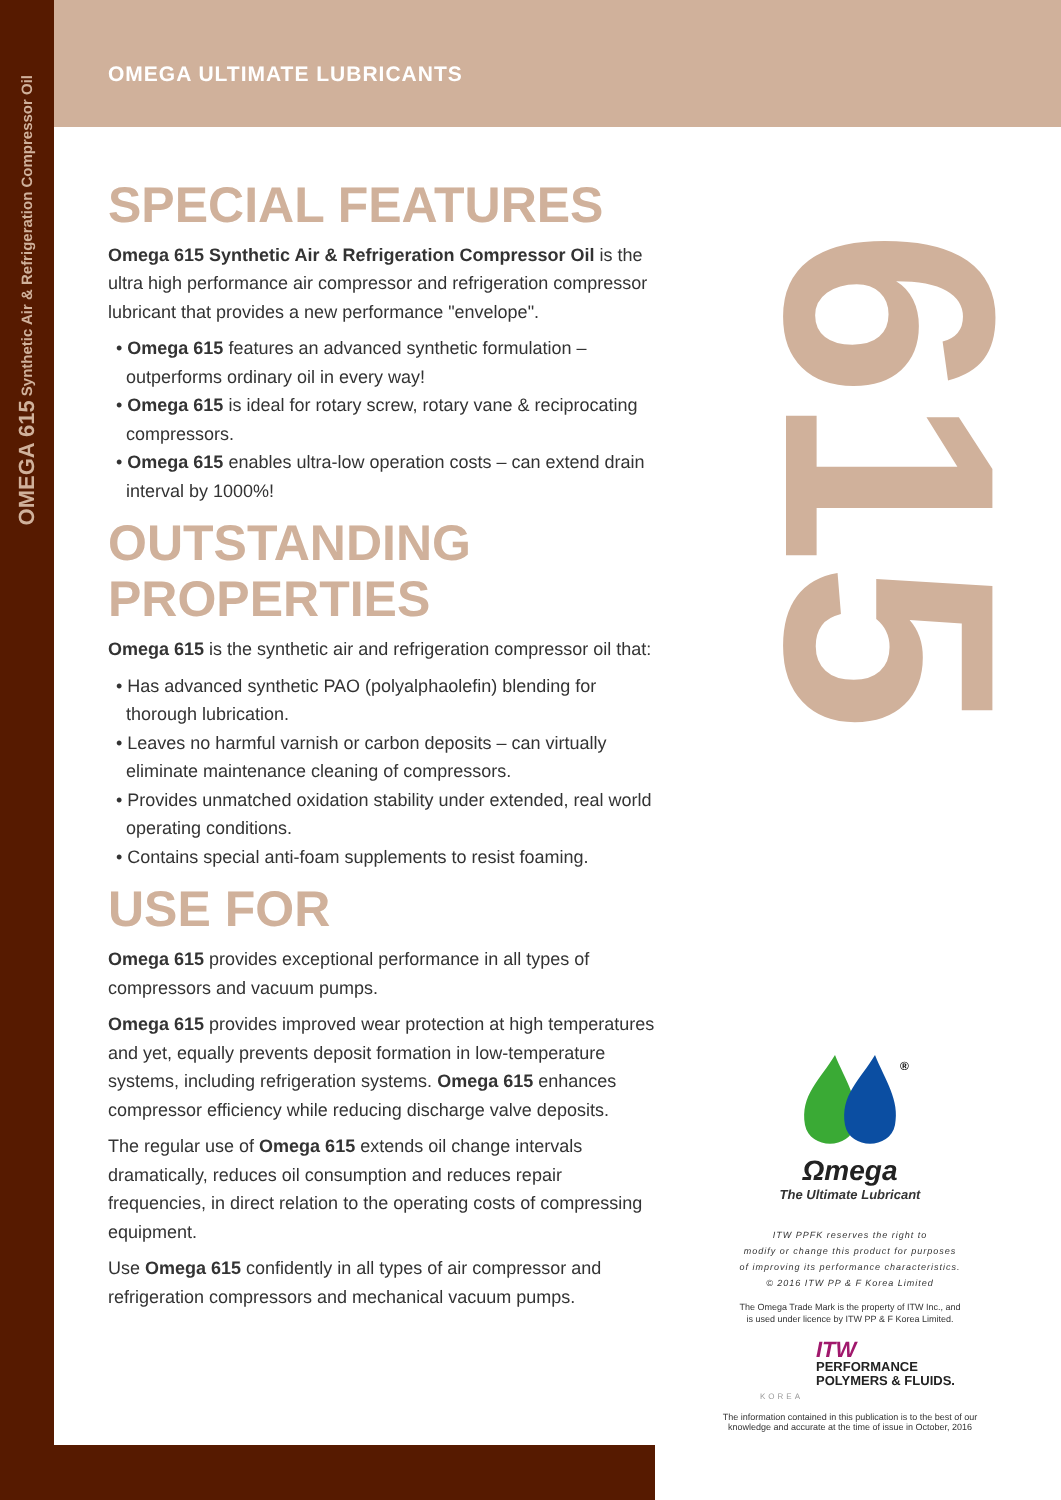OMEGA 615 Synthetic Air & Refrigeration Compressor Oil
615
OMEGA ULTIMATE LUBRICANTS
SPECIAL FEATURES
Omega 615 Synthetic Air & Refrigeration Compressor Oil is the ultra high performance air compressor and refrigeration compressor lubricant that provides a new performance "envelope".
• Omega 615 features an advanced synthetic formulation – outperforms ordinary oil in every way!
• Omega 615 is ideal for rotary screw, rotary vane & reciprocating compressors.
• Omega 615 enables ultra-low operation costs – can extend drain interval by 1000%!
OUTSTANDING PROPERTIES
Omega 615 is the synthetic air and refrigeration compressor oil that:
• Has advanced synthetic PAO (polyalphaolefin) blending for thorough lubrication.
• Leaves no harmful varnish or carbon deposits – can virtually eliminate maintenance cleaning of compressors.
• Provides unmatched oxidation stability under extended, real world operating conditions.
• Contains special anti-foam supplements to resist foaming.
USE FOR
Omega 615 provides exceptional performance in all types of compressors and vacuum pumps.
Omega 615 provides improved wear protection at high temperatures and yet, equally prevents deposit formation in low-temperature systems, including refrigeration systems. Omega 615 enhances compressor efficiency while reducing discharge valve deposits.
The regular use of Omega 615 extends oil change intervals dramatically, reduces oil consumption and reduces repair frequencies, in direct relation to the operating costs of compressing equipment.
Use Omega 615 confidently in all types of air compressor and refrigeration compressors and mechanical vacuum pumps.
®
Ωmega
The Ultimate Lubricant
ITW PPFK reserves the right to
modify or change this product for purposes
of improving its performance characteristics.
© 2016 ITW PP & F Korea Limited
The Omega Trade Mark is the property of ITW Inc., and
is used under licence by ITW PP & F Korea Limited.
ITW
PERFORMANCE
POLYMERS & FLUIDS.
KOREA
The information contained in this publication is to the best of our
knowledge and accurate at the time of issue in October, 2016